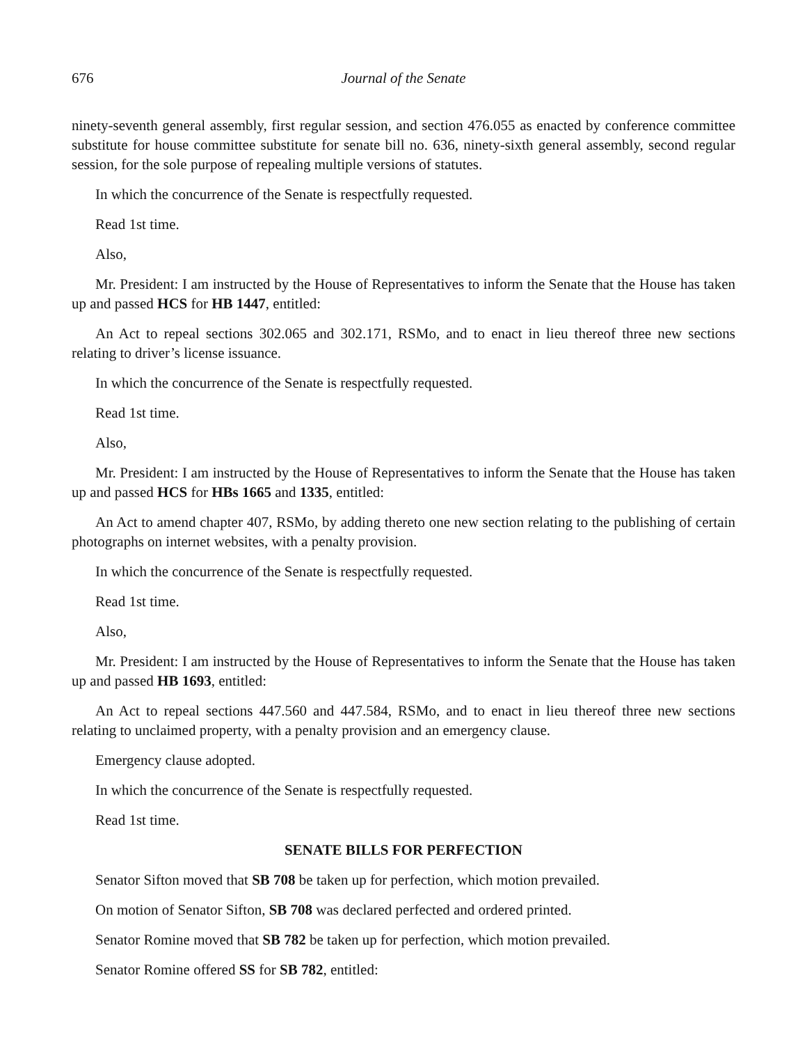676 Journal of the Senate
ninety-seventh general assembly, first regular session, and section 476.055 as enacted by conference committee substitute for house committee substitute for senate bill no. 636, ninety-sixth general assembly, second regular session, for the sole purpose of repealing multiple versions of statutes.
In which the concurrence of the Senate is respectfully requested.
Read 1st time.
Also,
Mr. President: I am instructed by the House of Representatives to inform the Senate that the House has taken up and passed HCS for HB 1447, entitled:
An Act to repeal sections 302.065 and 302.171, RSMo, and to enact in lieu thereof three new sections relating to driver’s license issuance.
In which the concurrence of the Senate is respectfully requested.
Read 1st time.
Also,
Mr. President: I am instructed by the House of Representatives to inform the Senate that the House has taken up and passed HCS for HBs 1665 and 1335, entitled:
An Act to amend chapter 407, RSMo, by adding thereto one new section relating to the publishing of certain photographs on internet websites, with a penalty provision.
In which the concurrence of the Senate is respectfully requested.
Read 1st time.
Also,
Mr. President: I am instructed by the House of Representatives to inform the Senate that the House has taken up and passed HB 1693, entitled:
An Act to repeal sections 447.560 and 447.584, RSMo, and to enact in lieu thereof three new sections relating to unclaimed property, with a penalty provision and an emergency clause.
Emergency clause adopted.
In which the concurrence of the Senate is respectfully requested.
Read 1st time.
SENATE BILLS FOR PERFECTION
Senator Sifton moved that SB 708 be taken up for perfection, which motion prevailed.
On motion of Senator Sifton, SB 708 was declared perfected and ordered printed.
Senator Romine moved that SB 782 be taken up for perfection, which motion prevailed.
Senator Romine offered SS for SB 782, entitled: